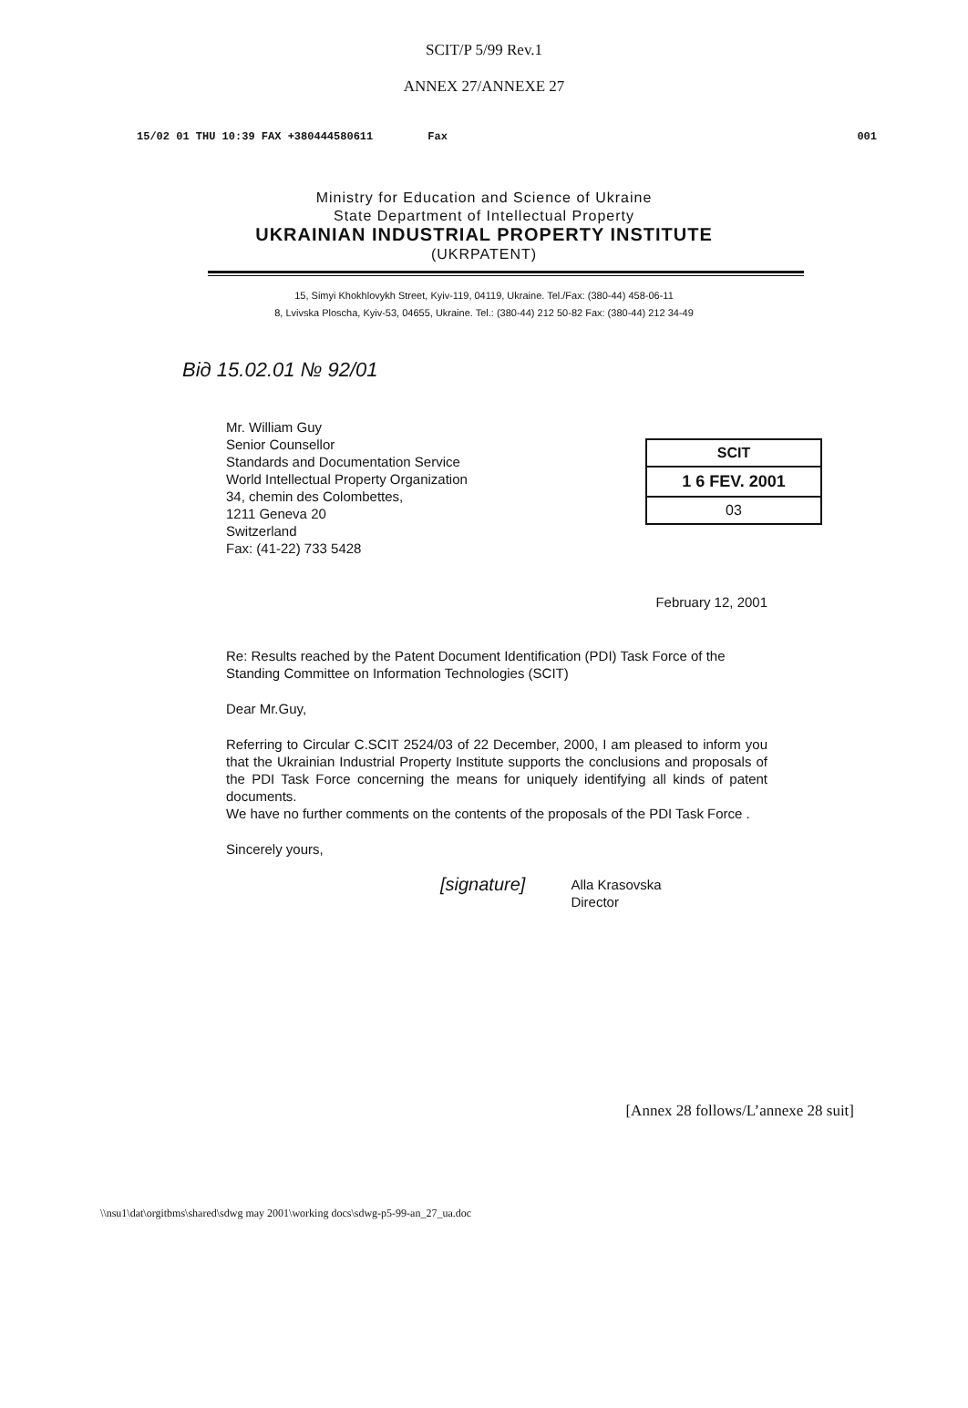SCIT/P 5/99 Rev.1
ANNEX 27/ANNEXE 27
15/02 01 THU 10:39 FAX +380444580611 Fax 001
Ministry for Education and Science of Ukraine
State Department of Intellectual Property
UKRAINIAN INDUSTRIAL PROPERTY INSTITUTE
(UKRPATENT)
15, Simyi Khokhlovykh Street, Kyiv-119, 04119, Ukraine. Tel./Fax: (380-44) 458-06-11
8, Lvivska Ploscha, Kyiv-53, 04655, Ukraine. Tel.: (380-44) 212 50-82 Fax: (380-44) 212 34-49
Від 15.02.01 № 92/01
SCIT
1 6 FEV. 2001
03
Mr. William Guy
Senior Counsellor
Standards and Documentation Service
World Intellectual Property Organization
34, chemin des Colombettes,
1211 Geneva 20
Switzerland
Fax: (41-22) 733 5428
February 12, 2001
Re: Results reached by the Patent Document Identification (PDI) Task Force of the Standing Committee on Information Technologies (SCIT)
Dear Mr.Guy,
Referring to Circular C.SCIT 2524/03 of 22 December, 2000, I am pleased to inform you that the Ukrainian Industrial Property Institute supports the conclusions and proposals of the PDI Task Force concerning the means for uniquely identifying all kinds of patent documents.
We have no further comments on the contents of the proposals of the PDI Task Force .
Sincerely yours,
[signature] Alla Krasovska
Director
[Annex 28 follows/L’annexe 28 suit]
\\nsu1\dat\orgitbms\shared\sdwg may 2001\working docs\sdwg-p5-99-an_27_ua.doc